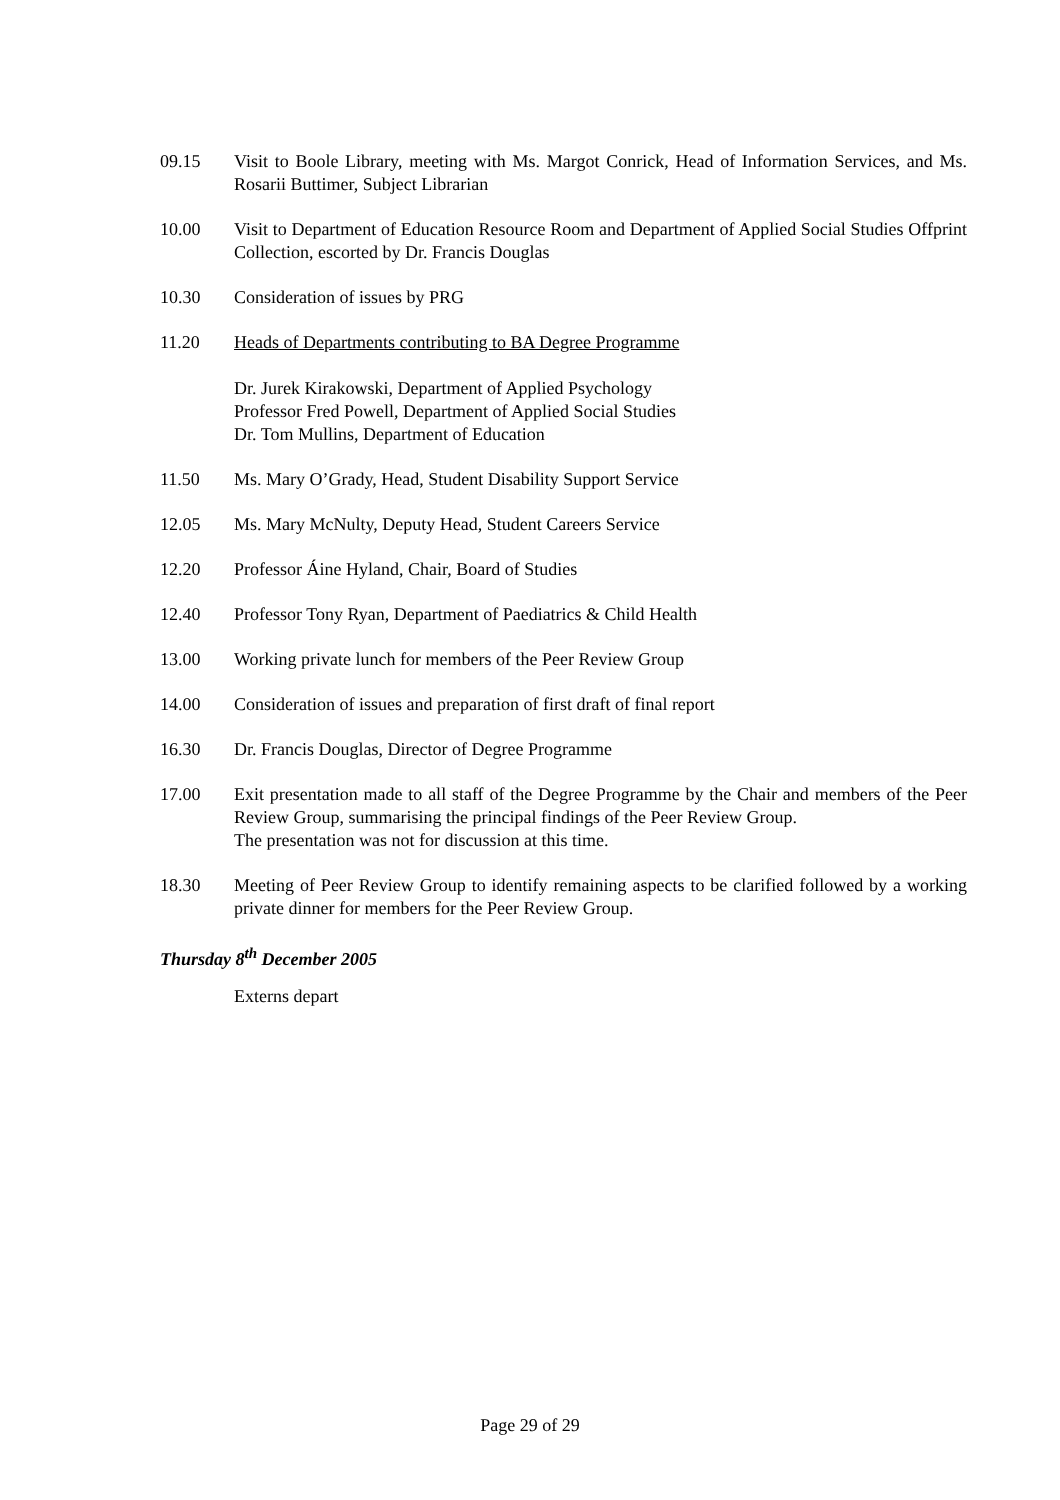09.15 Visit to Boole Library, meeting with Ms. Margot Conrick, Head of Information Services, and Ms. Rosarii Buttimer, Subject Librarian
10.00 Visit to Department of Education Resource Room and Department of Applied Social Studies Offprint Collection, escorted by Dr. Francis Douglas
10.30 Consideration of issues by PRG
11.20 Heads of Departments contributing to BA Degree Programme
Dr. Jurek Kirakowski, Department of Applied Psychology
Professor Fred Powell, Department of Applied Social Studies
Dr. Tom Mullins, Department of Education
11.50 Ms. Mary O’Grady, Head, Student Disability Support Service
12.05 Ms. Mary McNulty, Deputy Head, Student Careers Service
12.20 Professor Áine Hyland, Chair, Board of Studies
12.40 Professor Tony Ryan, Department of Paediatrics & Child Health
13.00 Working private lunch for members of the Peer Review Group
14.00 Consideration of issues and preparation of first draft of final report
16.30 Dr. Francis Douglas, Director of Degree Programme
17.00 Exit presentation made to all staff of the Degree Programme by the Chair and members of the Peer Review Group, summarising the principal findings of the Peer Review Group.
The presentation was not for discussion at this time.
18.30 Meeting of Peer Review Group to identify remaining aspects to be clarified followed by a working private dinner for members for the Peer Review Group.
Thursday 8<sup>th</sup> December 2005
Externs depart
Page 29 of 29